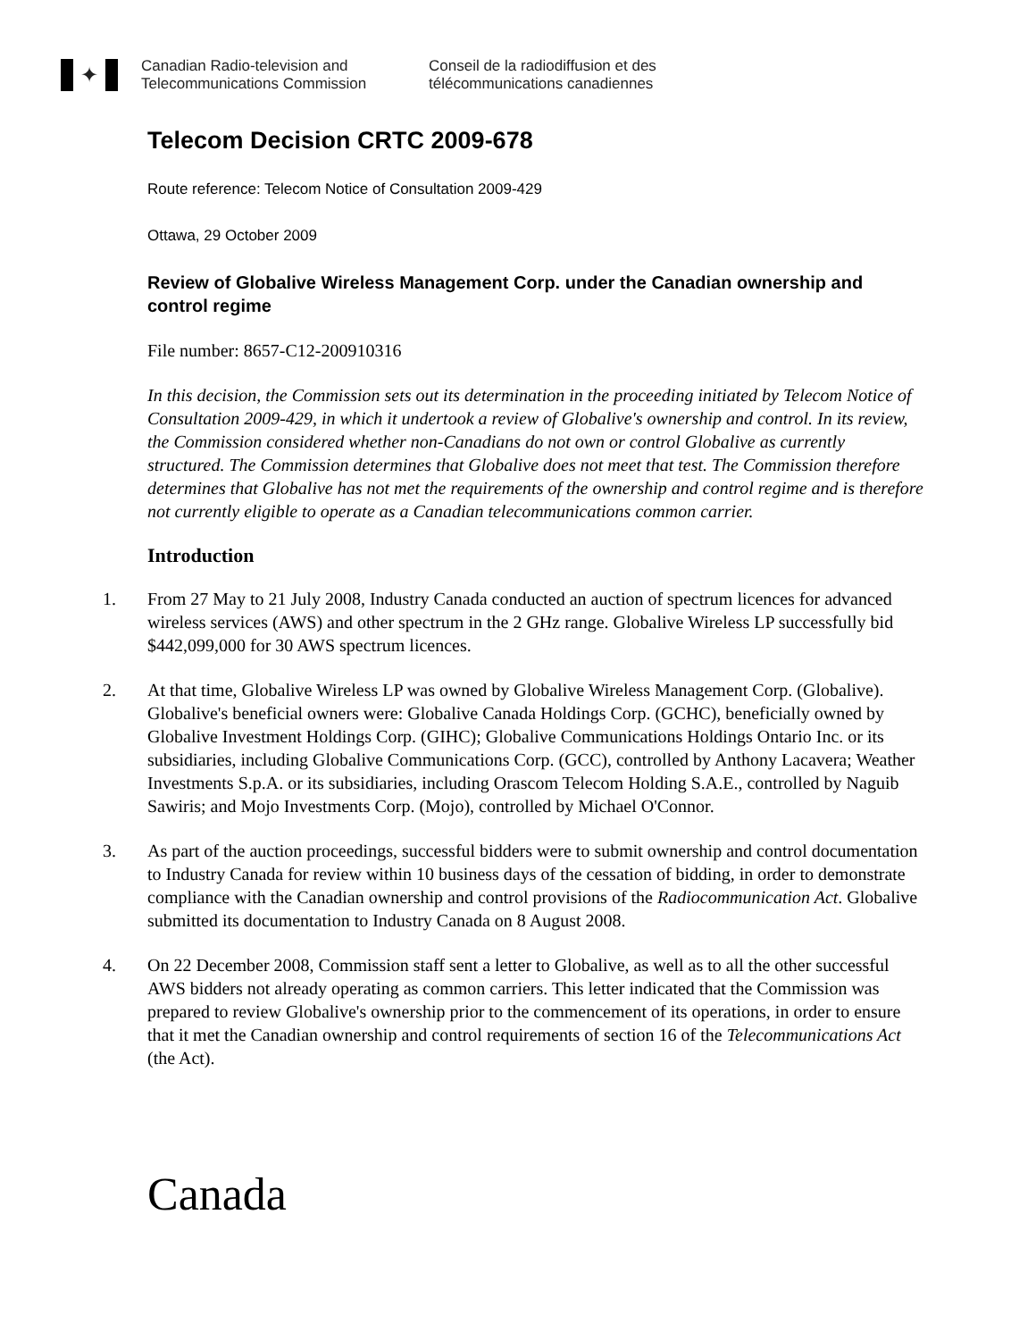✦
Canadian Radio-television and
Telecommunications Commission
Conseil de la radiodiffusion et des
télécommunications canadiennes
Telecom Decision CRTC 2009-678
Route reference: Telecom Notice of Consultation 2009-429
Ottawa, 29 October 2009
Review of Globalive Wireless Management Corp. under the Canadian ownership and control regime
File number: 8657-C12-200910316
In this decision, the Commission sets out its determination in the proceeding initiated by Telecom Notice of Consultation 2009-429, in which it undertook a review of Globalive's ownership and control. In its review, the Commission considered whether non-Canadians do not own or control Globalive as currently structured. The Commission determines that Globalive does not meet that test. The Commission therefore determines that Globalive has not met the requirements of the ownership and control regime and is therefore not currently eligible to operate as a Canadian telecommunications common carrier.
Introduction
1. From 27 May to 21 July 2008, Industry Canada conducted an auction of spectrum licences for advanced wireless services (AWS) and other spectrum in the 2 GHz range. Globalive Wireless LP successfully bid $442,099,000 for 30 AWS spectrum licences.
2. At that time, Globalive Wireless LP was owned by Globalive Wireless Management Corp. (Globalive). Globalive's beneficial owners were: Globalive Canada Holdings Corp. (GCHC), beneficially owned by Globalive Investment Holdings Corp. (GIHC); Globalive Communications Holdings Ontario Inc. or its subsidiaries, including Globalive Communications Corp. (GCC), controlled by Anthony Lacavera; Weather Investments S.p.A. or its subsidiaries, including Orascom Telecom Holding S.A.E., controlled by Naguib Sawiris; and Mojo Investments Corp. (Mojo), controlled by Michael O'Connor.
3. As part of the auction proceedings, successful bidders were to submit ownership and control documentation to Industry Canada for review within 10 business days of the cessation of bidding, in order to demonstrate compliance with the Canadian ownership and control provisions of the Radiocommunication Act. Globalive submitted its documentation to Industry Canada on 8 August 2008.
4. On 22 December 2008, Commission staff sent a letter to Globalive, as well as to all the other successful AWS bidders not already operating as common carriers. This letter indicated that the Commission was prepared to review Globalive's ownership prior to the commencement of its operations, in order to ensure that it met the Canadian ownership and control requirements of section 16 of the Telecommunications Act (the Act).
Canada